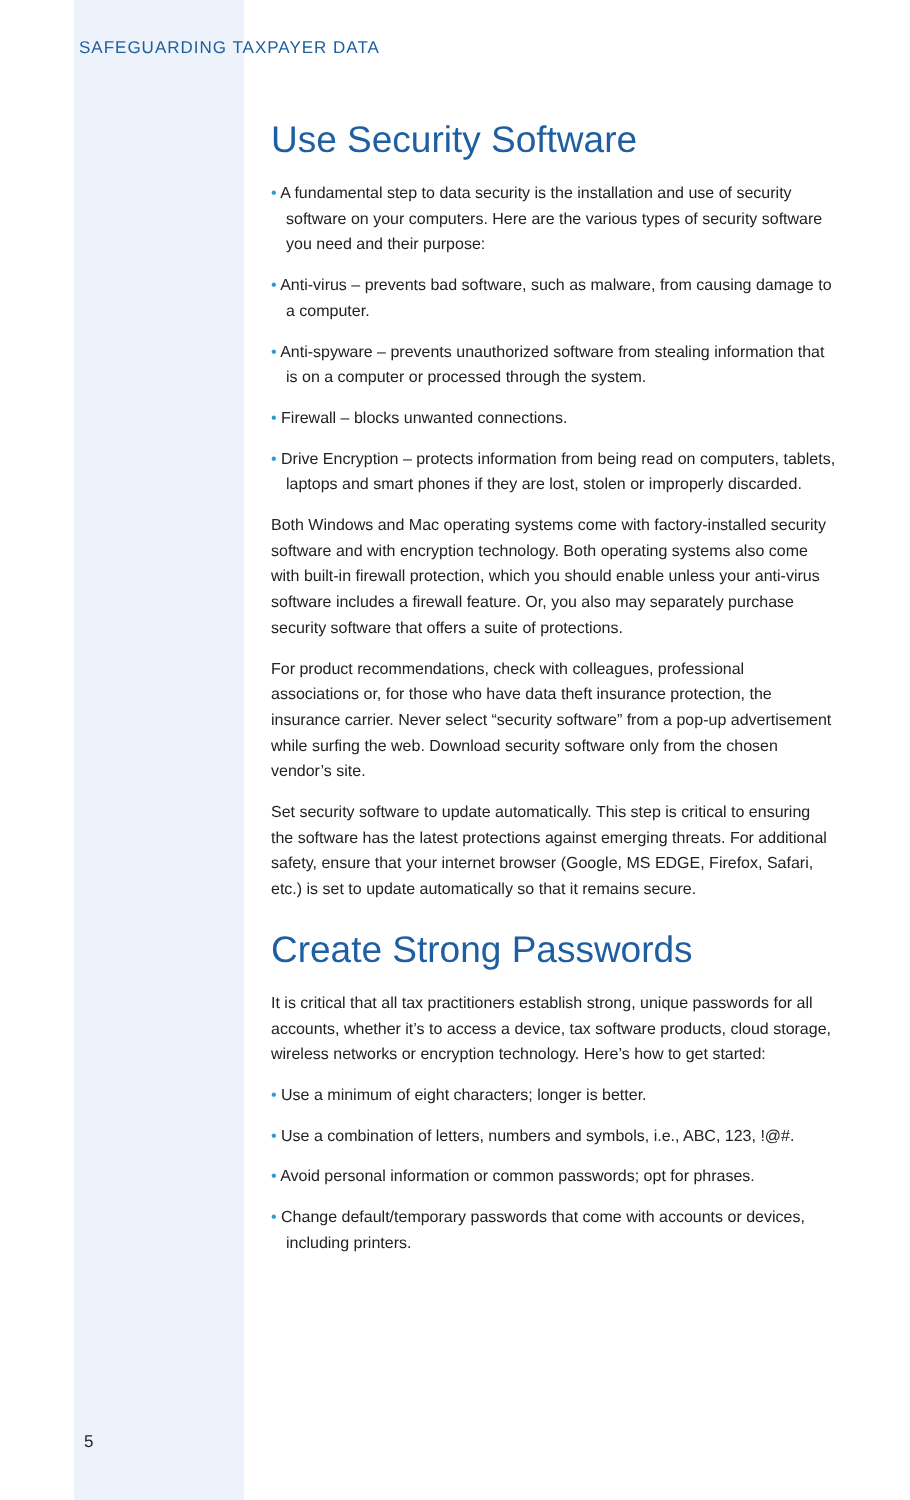SAFEGUARDING TAXPAYER DATA
Use Security Software
• A fundamental step to data security is the installation and use of security software on your computers. Here are the various types of security software you need and their purpose:
• Anti-virus – prevents bad software, such as malware, from causing damage to a computer.
• Anti-spyware – prevents unauthorized software from stealing information that is on a computer or processed through the system.
• Firewall – blocks unwanted connections.
• Drive Encryption – protects information from being read on computers, tablets, laptops and smart phones if they are lost, stolen or improperly discarded.
Both Windows and Mac operating systems come with factory-installed security software and with encryption technology. Both operating systems also come with built-in firewall protection, which you should enable unless your anti-virus software includes a firewall feature. Or, you also may separately purchase security software that offers a suite of protections.
For product recommendations, check with colleagues, professional associations or, for those who have data theft insurance protection, the insurance carrier. Never select “security software” from a pop-up advertisement while surfing the web. Download security software only from the chosen vendor’s site.
Set security software to update automatically. This step is critical to ensuring the software has the latest protections against emerging threats. For additional safety, ensure that your internet browser (Google, MS EDGE, Firefox, Safari, etc.) is set to update automatically so that it remains secure.
Create Strong Passwords
It is critical that all tax practitioners establish strong, unique passwords for all accounts, whether it’s to access a device, tax software products, cloud storage, wireless networks or encryption technology. Here’s how to get started:
• Use a minimum of eight characters; longer is better.
• Use a combination of letters, numbers and symbols, i.e., ABC, 123, !@#.
• Avoid personal information or common passwords; opt for phrases.
• Change default/temporary passwords that come with accounts or devices, including printers.
5